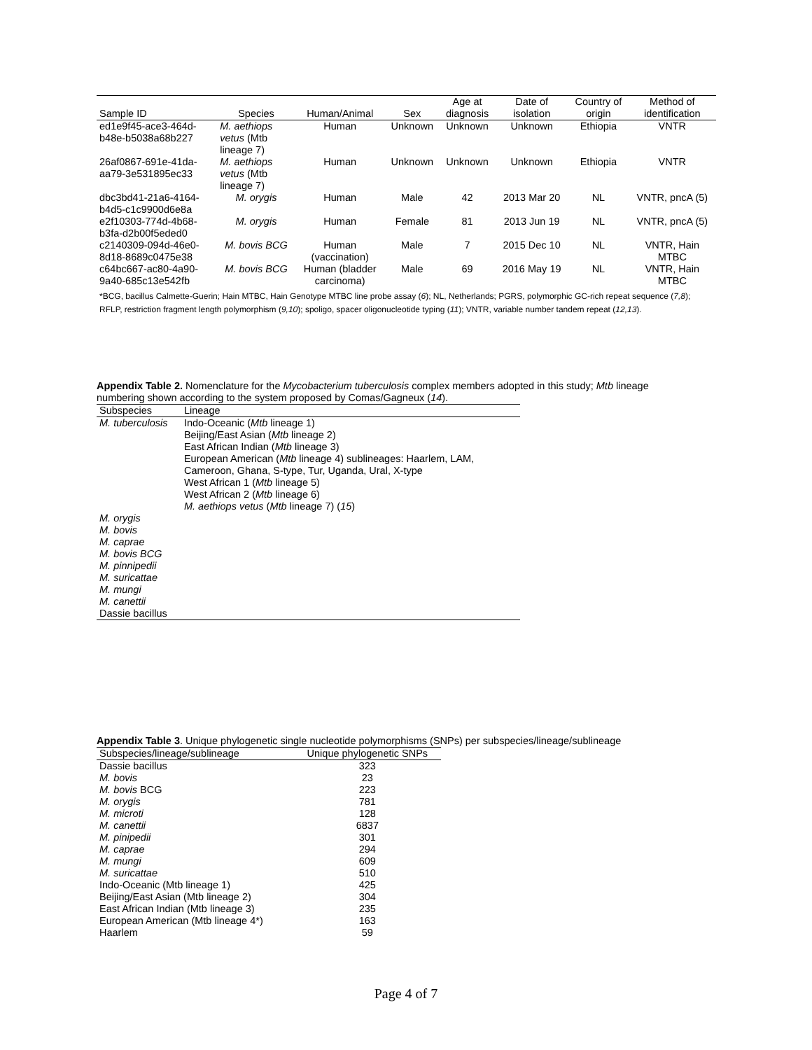| Sample ID | Species | Human/Animal | Sex | Age at diagnosis | Date of isolation | Country of origin | Method of identification |
| --- | --- | --- | --- | --- | --- | --- | --- |
| ed1e9f45-ace3-464d- b48e-b5038a68b227 | M. aethiops vetus (Mtb lineage 7) | Human | Unknown | Unknown | Unknown | Ethiopia | VNTR |
| 26af0867-691e-41da- aa79-3e531895ec33 | M. aethiops vetus (Mtb lineage 7) | Human | Unknown | Unknown | Unknown | Ethiopia | VNTR |
| dbc3bd41-21a6-4164- b4d5-c1c9900d6e8a | M. orygis | Human | Male | 42 | 2013 Mar 20 | NL | VNTR, pncA (5) |
| e2f10303-774d-4b68- b3fa-d2b00f5eded0 | M. orygis | Human | Female | 81 | 2013 Jun 19 | NL | VNTR, pncA (5) |
| c2140309-094d-46e0- 8d18-8689c0475e38 | M. bovis BCG | Human (vaccination) | Male | 7 | 2015 Dec 10 | NL | VNTR, Hain MTBC |
| c64bc667-ac80-4a90- 9a40-685c13e542fb | M. bovis BCG | Human (bladder carcinoma) | Male | 69 | 2016 May 19 | NL | VNTR, Hain MTBC |
*BCG, bacillus Calmette-Guerin; Hain MTBC, Hain Genotype MTBC line probe assay (6); NL, Netherlands; PGRS, polymorphic GC-rich repeat sequence (7,8); RFLP, restriction fragment length polymorphism (9,10); spoligo, spacer oligonucleotide typing (11); VNTR, variable number tandem repeat (12,13).
Appendix Table 2. Nomenclature for the Mycobacterium tuberculosis complex members adopted in this study; Mtb lineage numbering shown according to the system proposed by Comas/Gagneux (14).
| Subspecies | Lineage |
| M. tuberculosis | Indo-Oceanic ( Mtb lineage 1) Beijing/East Asian ( Mtb lineage 2) East African Indian ( Mtb lineage 3) European American ( Mtb lineage 4) sublineages: Haarlem, LAM, Cameroon, Ghana, S-type, Tur, Uganda, Ural, X-type West African 1 ( Mtb lineage 5) West African 2 ( Mtb lineage 6) M. aethiops vetus ( Mtb lineage 7) ( 15 ) |
| M. orygis M. bovis M. caprae M. bovis BCG M. pinnipedii M. suricattae M. mungi M. canettii Dassie bacillus | |
Appendix Table 3. Unique phylogenetic single nucleotide polymorphisms (SNPs) per subspecies/lineage/sublineage
| Subspecies/lineage/sublineage | Unique phylogenetic SNPs |
| Dassie bacillus | 323 |
| M. bovis | 23 |
| M. bovis BCG | 223 |
| M. orygis | 781 |
| M. microti | 128 |
| M. canettii | 6837 |
| M. pinipedii | 301 |
| M. caprae | 294 |
| M. mungi | 609 |
| M. suricattae | 510 |
| Indo-Oceanic (Mtb lineage 1) | 425 |
| Beijing/East Asian (Mtb lineage 2) | 304 |
| East African Indian (Mtb lineage 3) | 235 |
| European American (Mtb lineage 4*) | 163 |
| Haarlem | 59 |
Page 4 of 7